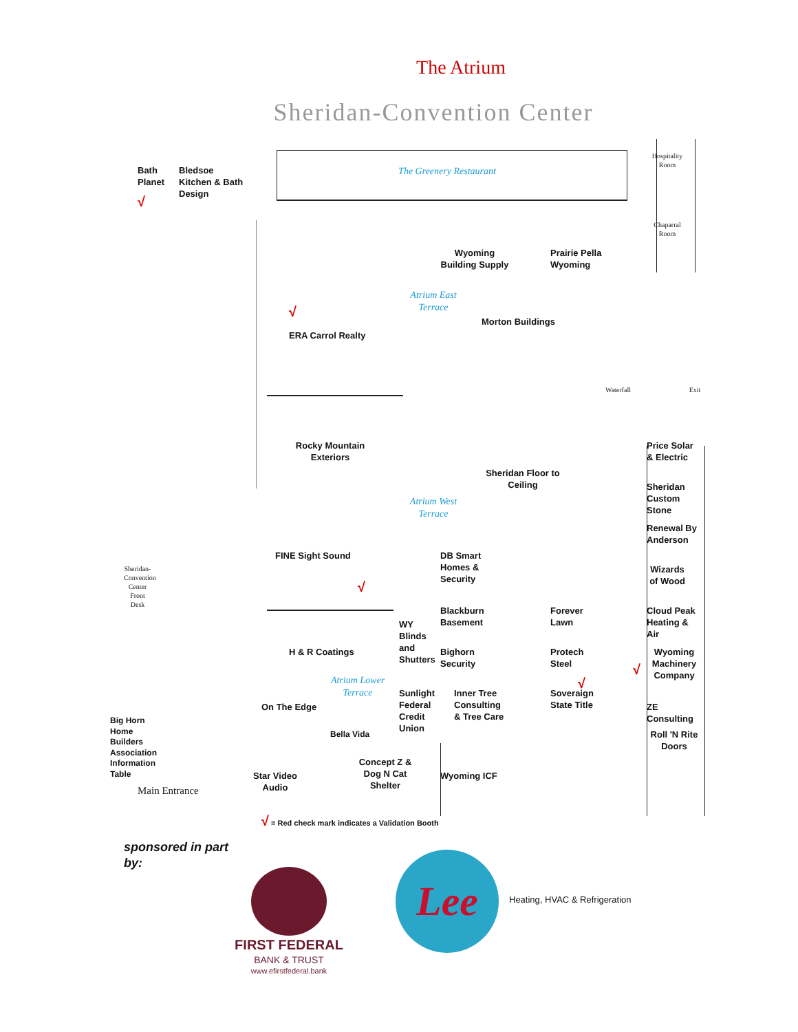The Atrium
Sheridan-Convention Center
Bath Planet
√
Bledsoe Kitchen & Bath Design
The Greenery Restaurant
Hospitality Room
Chaparral Room
Wyoming Building Supply
Prairie Pella Wyoming
Atrium East Terrace
√
Morton Buildings
ERA Carrol Realty
Waterfall
Exit
Rocky Mountain Exteriors
Price Solar & Electric
Sheridan Floor to Ceiling
Atrium West Terrace
Sheridan Custom Stone
Renewal By Anderson
Sheridan-Convention Center Front Desk
DB Smart Homes & Security
FINE Sight Sound
√
Wizards of Wood
Blackburn Basement
Forever Lawn
Cloud Peak Heating & Air
WY Blinds and Shutters
H & R Coatings
Bighorn Security
Protech Steel
√
Wyoming Machinery Company
Atrium Lower Terrace
√
Sunlight Federal Credit Union
Inner Tree Consulting & Tree Care
Soveraign State Title
On The Edge
ZE Consulting
Big Horn Home Builders Association Information Table
Bella Vida
Roll 'N Rite Doors
Star Video Audio
Concept Z & Dog N Cat Shelter
Wyoming ICF
Main Entrance
√ = Red check mark indicates a Validation Booth
sponsored in part by:
FIRST FEDERAL
BANK & TRUST
www.efirstfederal.bank
Lee
Heating, HVAC & Refrigeration